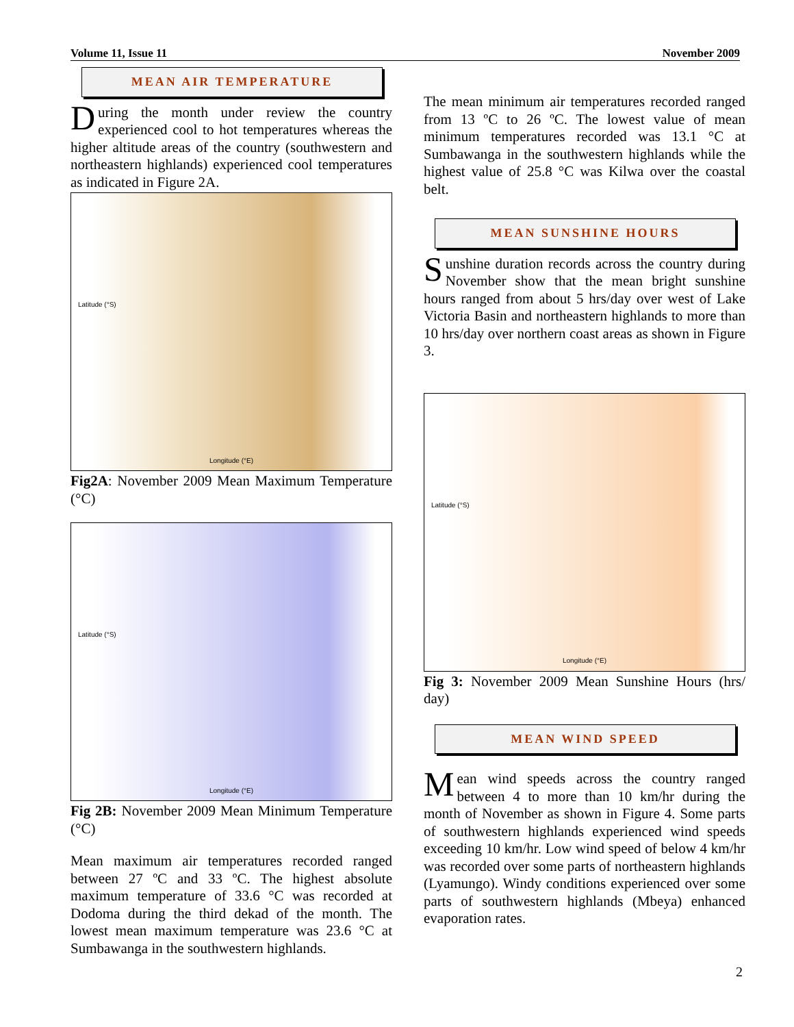Volume 11, Issue 11 November 2009
MEAN AIR TEMPERATURE
During the month under review the country experienced cool to hot temperatures whereas the higher altitude areas of the country (southwestern and northeastern highlands) experienced cool temperatures as indicated in Figure 2A.
Latitude (°S)
Longitude (°E)
Fig2A: November 2009 Mean Maximum Temperature (°C)
Latitude (°S)
Longitude (°E)
Fig 2B: November 2009 Mean Minimum Temperature (°C)
Mean maximum air temperatures recorded ranged between 27 ºC and 33 ºC. The highest absolute maximum temperature of 33.6 °C was recorded at Dodoma during the third dekad of the month. The lowest mean maximum temperature was 23.6 °C at Sumbawanga in the southwestern highlands.
The mean minimum air temperatures recorded ranged from 13 ºC to 26 ºC. The lowest value of mean minimum temperatures recorded was 13.1 °C at Sumbawanga in the southwestern highlands while the highest value of 25.8 °C was Kilwa over the coastal belt.
MEAN SUNSHINE HOURS
Sunshine duration records across the country during November show that the mean bright sunshine hours ranged from about 5 hrs/day over west of Lake Victoria Basin and northeastern highlands to more than 10 hrs/day over northern coast areas as shown in Figure 3.
Latitude (°S)
Longitude (°E)
Fig 3: November 2009 Mean Sunshine Hours (hrs/ day)
MEAN WIND SPEED
Mean wind speeds across the country ranged between 4 to more than 10 km/hr during the month of November as shown in Figure 4. Some parts of southwestern highlands experienced wind speeds exceeding 10 km/hr. Low wind speed of below 4 km/hr was recorded over some parts of northeastern highlands (Lyamungo). Windy conditions experienced over some parts of southwestern highlands (Mbeya) enhanced evaporation rates.
2